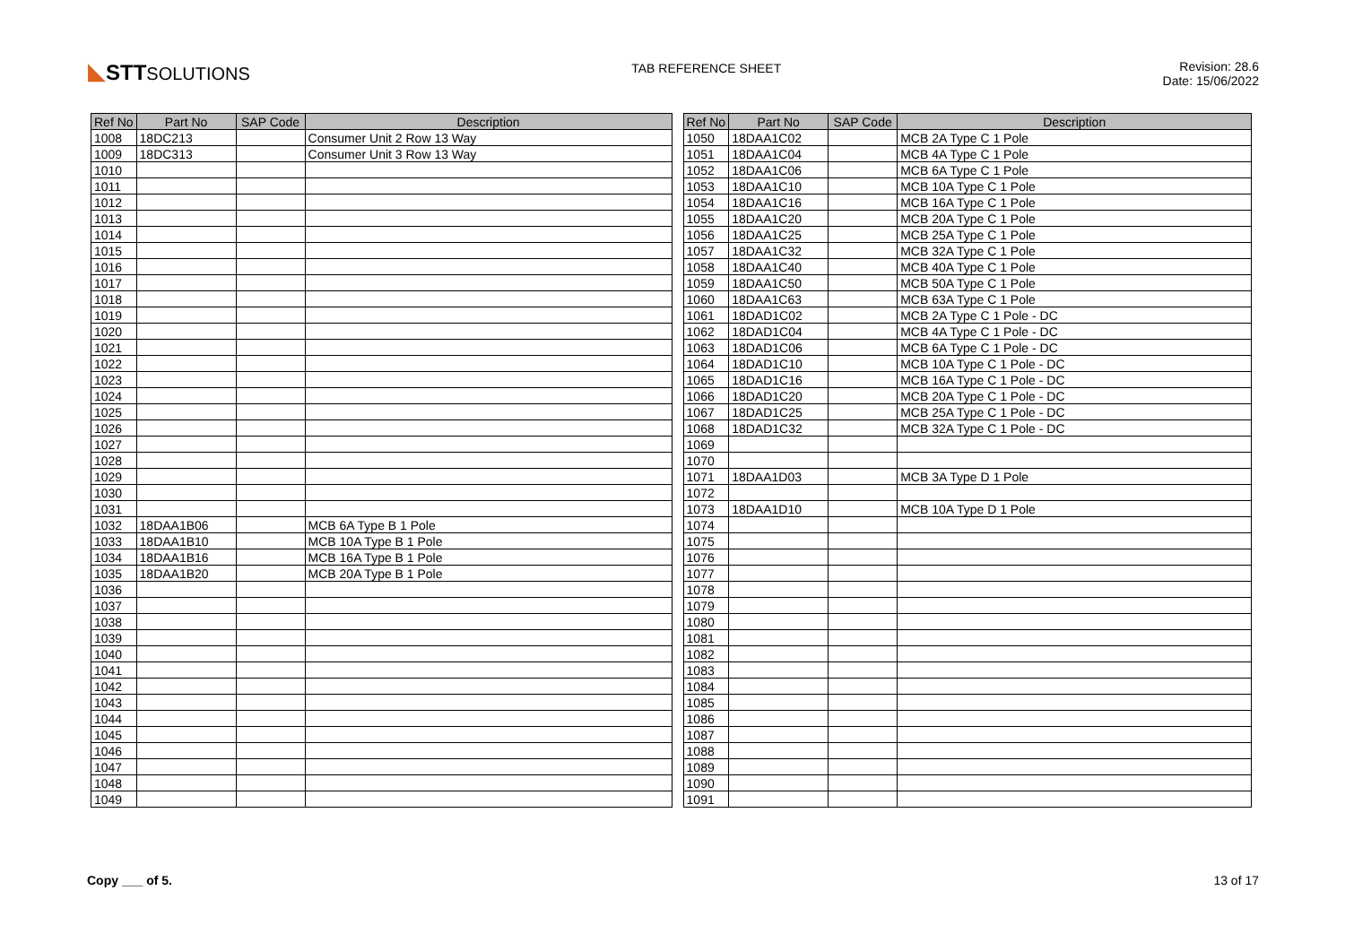◣ STTSOLUTIONS
TAB REFERENCE SHEET Revision: 28.6
Date: 15/06/2022
| Ref No | Part No | SAP Code | Description |
| --- | --- | --- | --- |
| 1008 | 18DC213 | | Consumer Unit 2 Row 13 Way |
| 1009 | 18DC313 | | Consumer Unit 3 Row 13 Way |
| 1010 | | | |
| 1011 | | | |
| 1012 | | | |
| 1013 | | | |
| 1014 | | | |
| 1015 | | | |
| 1016 | | | |
| 1017 | | | |
| 1018 | | | |
| 1019 | | | |
| 1020 | | | |
| 1021 | | | |
| 1022 | | | |
| 1023 | | | |
| 1024 | | | |
| 1025 | | | |
| 1026 | | | |
| 1027 | | | |
| 1028 | | | |
| 1029 | | | |
| 1030 | | | |
| 1031 | | | |
| 1032 | 18DAA1B06 | | MCB 6A Type B 1 Pole |
| 1033 | 18DAA1B10 | | MCB 10A Type B 1 Pole |
| 1034 | 18DAA1B16 | | MCB 16A Type B 1 Pole |
| 1035 | 18DAA1B20 | | MCB 20A Type B 1 Pole |
| 1036 | | | |
| 1037 | | | |
| 1038 | | | |
| 1039 | | | |
| 1040 | | | |
| 1041 | | | |
| 1042 | | | |
| 1043 | | | |
| 1044 | | | |
| 1045 | | | |
| 1046 | | | |
| 1047 | | | |
| 1048 | | | |
| 1049 | | | |
| Ref No | Part No | SAP Code | Description |
| --- | --- | --- | --- |
| 1050 | 18DAA1C02 | | MCB 2A Type C 1 Pole |
| 1051 | 18DAA1C04 | | MCB 4A Type C 1 Pole |
| 1052 | 18DAA1C06 | | MCB 6A Type C 1 Pole |
| 1053 | 18DAA1C10 | | MCB 10A Type C 1 Pole |
| 1054 | 18DAA1C16 | | MCB 16A Type C 1 Pole |
| 1055 | 18DAA1C20 | | MCB 20A Type C 1 Pole |
| 1056 | 18DAA1C25 | | MCB 25A Type C 1 Pole |
| 1057 | 18DAA1C32 | | MCB 32A Type C 1 Pole |
| 1058 | 18DAA1C40 | | MCB 40A Type C 1 Pole |
| 1059 | 18DAA1C50 | | MCB 50A Type C 1 Pole |
| 1060 | 18DAA1C63 | | MCB 63A Type C 1 Pole |
| 1061 | 18DAD1C02 | | MCB 2A Type C 1 Pole - DC |
| 1062 | 18DAD1C04 | | MCB 4A Type C 1 Pole - DC |
| 1063 | 18DAD1C06 | | MCB 6A Type C 1 Pole - DC |
| 1064 | 18DAD1C10 | | MCB 10A Type C 1 Pole - DC |
| 1065 | 18DAD1C16 | | MCB 16A Type C 1 Pole - DC |
| 1066 | 18DAD1C20 | | MCB 20A Type C 1 Pole - DC |
| 1067 | 18DAD1C25 | | MCB 25A Type C 1 Pole - DC |
| 1068 | 18DAD1C32 | | MCB 32A Type C 1 Pole - DC |
| 1069 | | | |
| 1070 | | | |
| 1071 | 18DAA1D03 | | MCB 3A Type D 1 Pole |
| 1072 | | | |
| 1073 | 18DAA1D10 | | MCB 10A Type D 1 Pole |
| 1074 | | | |
| 1075 | | | |
| 1076 | | | |
| 1077 | | | |
| 1078 | | | |
| 1079 | | | |
| 1080 | | | |
| 1081 | | | |
| 1082 | | | |
| 1083 | | | |
| 1084 | | | |
| 1085 | | | |
| 1086 | | | |
| 1087 | | | |
| 1088 | | | |
| 1089 | | | |
| 1090 | | | |
| 1091 | | | |
Copy ___ of 5. 13 of 17